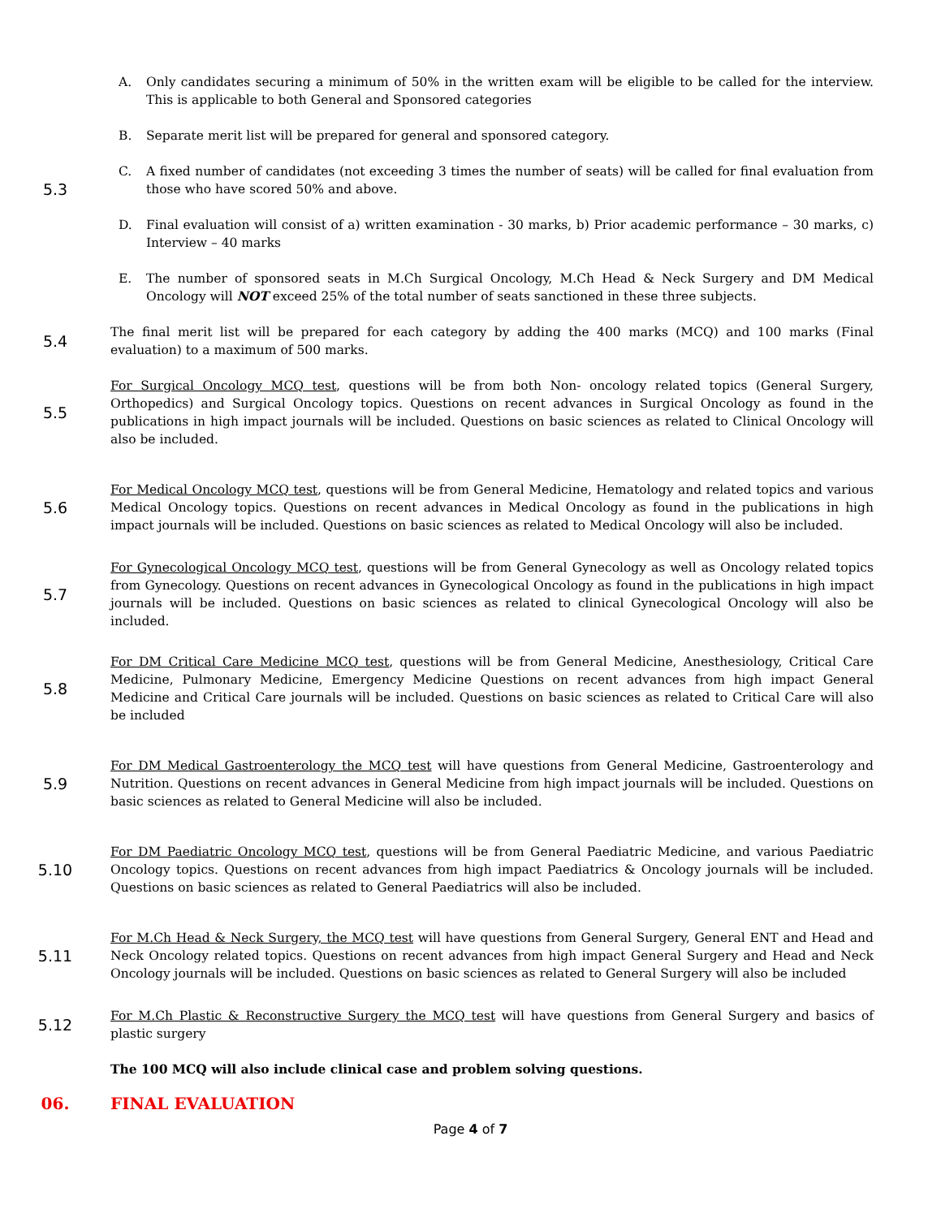5.3
A. Only candidates securing a minimum of 50% in the written exam will be eligible to be called for the interview. This is applicable to both General and Sponsored categories
B. Separate merit list will be prepared for general and sponsored category.
C. A fixed number of candidates (not exceeding 3 times the number of seats) will be called for final evaluation from those who have scored 50% and above.
D. Final evaluation will consist of a) written examination - 30 marks, b) Prior academic performance – 30 marks, c) Interview – 40 marks
E. The number of sponsored seats in M.Ch Surgical Oncology, M.Ch Head & Neck Surgery and DM Medical Oncology will NOT exceed 25% of the total number of seats sanctioned in these three subjects.
5.4
The final merit list will be prepared for each category by adding the 400 marks (MCQ) and 100 marks (Final evaluation) to a maximum of 500 marks.
5.5
For Surgical Oncology MCQ test, questions will be from both Non- oncology related topics (General Surgery, Orthopedics) and Surgical Oncology topics. Questions on recent advances in Surgical Oncology as found in the publications in high impact journals will be included. Questions on basic sciences as related to Clinical Oncology will also be included.
5.6
For Medical Oncology MCQ test, questions will be from General Medicine, Hematology and related topics and various Medical Oncology topics. Questions on recent advances in Medical Oncology as found in the publications in high impact journals will be included. Questions on basic sciences as related to Medical Oncology will also be included.
5.7
For Gynecological Oncology MCQ test, questions will be from General Gynecology as well as Oncology related topics from Gynecology. Questions on recent advances in Gynecological Oncology as found in the publications in high impact journals will be included. Questions on basic sciences as related to clinical Gynecological Oncology will also be included.
5.8
For DM Critical Care Medicine MCQ test, questions will be from General Medicine, Anesthesiology, Critical Care Medicine, Pulmonary Medicine, Emergency Medicine Questions on recent advances from high impact General Medicine and Critical Care journals will be included. Questions on basic sciences as related to Critical Care will also be included
5.9
For DM Medical Gastroenterology the MCQ test will have questions from General Medicine, Gastroenterology and Nutrition. Questions on recent advances in General Medicine from high impact journals will be included. Questions on basic sciences as related to General Medicine will also be included.
5.10
For DM Paediatric Oncology MCQ test, questions will be from General Paediatric Medicine, and various Paediatric Oncology topics. Questions on recent advances from high impact Paediatrics & Oncology journals will be included. Questions on basic sciences as related to General Paediatrics will also be included.
5.11
For M.Ch Head & Neck Surgery, the MCQ test will have questions from General Surgery, General ENT and Head and Neck Oncology related topics. Questions on recent advances from high impact General Surgery and Head and Neck Oncology journals will be included. Questions on basic sciences as related to General Surgery will also be included
5.12
For M.Ch Plastic & Reconstructive Surgery the MCQ test will have questions from General Surgery and basics of plastic surgery
The 100 MCQ will also include clinical case and problem solving questions.
06. FINAL EVALUATION
Page 4 of 7